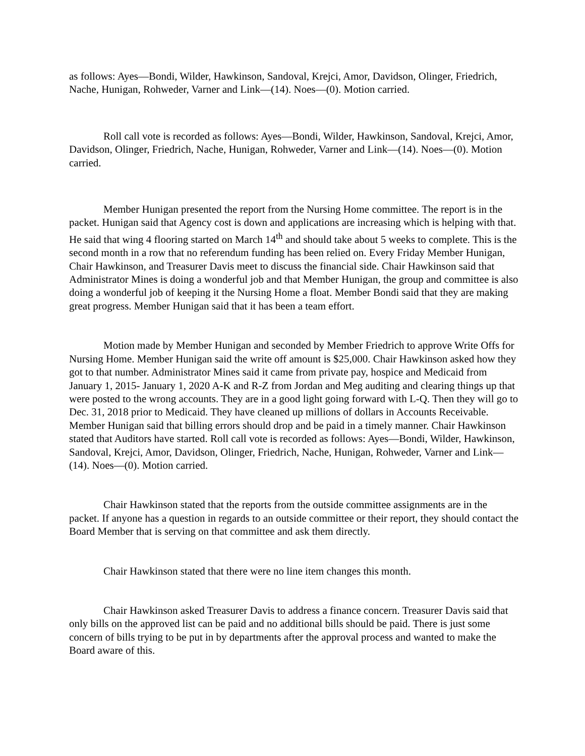as follows: Ayes—Bondi, Wilder, Hawkinson, Sandoval, Krejci, Amor, Davidson, Olinger, Friedrich, Nache, Hunigan, Rohweder, Varner and Link—(14). Noes—(0). Motion carried.
Roll call vote is recorded as follows: Ayes—Bondi, Wilder, Hawkinson, Sandoval, Krejci, Amor, Davidson, Olinger, Friedrich, Nache, Hunigan, Rohweder, Varner and Link—(14). Noes—(0). Motion carried.
Member Hunigan presented the report from the Nursing Home committee. The report is in the packet. Hunigan said that Agency cost is down and applications are increasing which is helping with that. He said that wing 4 flooring started on March 14<sup>th</sup> and should take about 5 weeks to complete. This is the second month in a row that no referendum funding has been relied on. Every Friday Member Hunigan, Chair Hawkinson, and Treasurer Davis meet to discuss the financial side. Chair Hawkinson said that Administrator Mines is doing a wonderful job and that Member Hunigan, the group and committee is also doing a wonderful job of keeping it the Nursing Home a float. Member Bondi said that they are making great progress. Member Hunigan said that it has been a team effort.
Motion made by Member Hunigan and seconded by Member Friedrich to approve Write Offs for Nursing Home. Member Hunigan said the write off amount is $25,000. Chair Hawkinson asked how they got to that number. Administrator Mines said it came from private pay, hospice and Medicaid from January 1, 2015- January 1, 2020 A-K and R-Z from Jordan and Meg auditing and clearing things up that were posted to the wrong accounts. They are in a good light going forward with L-Q. Then they will go to Dec. 31, 2018 prior to Medicaid. They have cleaned up millions of dollars in Accounts Receivable. Member Hunigan said that billing errors should drop and be paid in a timely manner. Chair Hawkinson stated that Auditors have started. Roll call vote is recorded as follows: Ayes—Bondi, Wilder, Hawkinson, Sandoval, Krejci, Amor, Davidson, Olinger, Friedrich, Nache, Hunigan, Rohweder, Varner and Link—(14). Noes—(0). Motion carried.
Chair Hawkinson stated that the reports from the outside committee assignments are in the packet. If anyone has a question in regards to an outside committee or their report, they should contact the Board Member that is serving on that committee and ask them directly.
Chair Hawkinson stated that there were no line item changes this month.
Chair Hawkinson asked Treasurer Davis to address a finance concern. Treasurer Davis said that only bills on the approved list can be paid and no additional bills should be paid. There is just some concern of bills trying to be put in by departments after the approval process and wanted to make the Board aware of this.